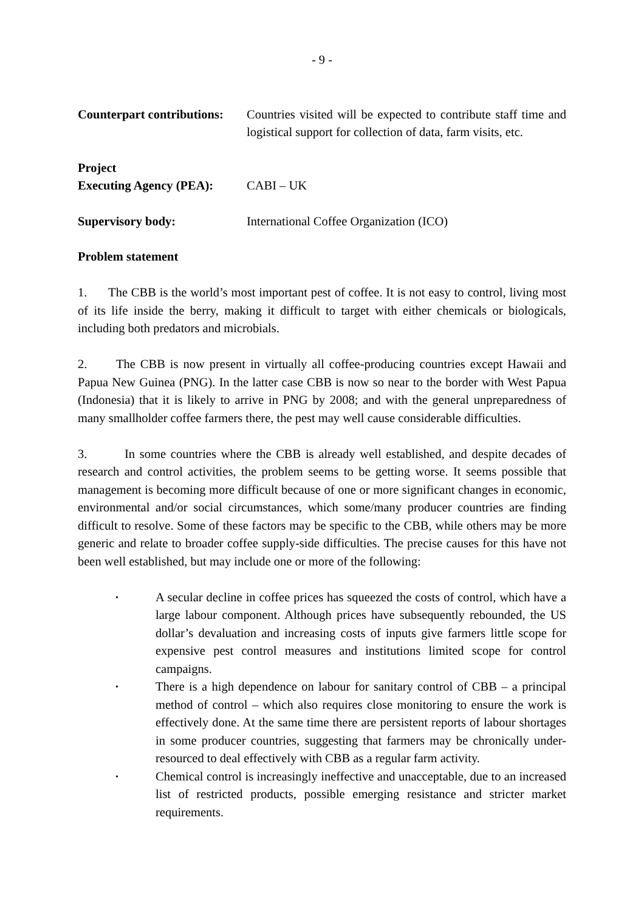- 9 -
Counterpart contributions:
Countries visited will be expected to contribute staff time and logistical support for collection of data, farm visits, etc.
Project
Executing Agency (PEA):
CABI – UK
Supervisory body: International Coffee Organization (ICO)
Problem statement
1. The CBB is the world’s most important pest of coffee. It is not easy to control, living most of its life inside the berry, making it difficult to target with either chemicals or biologicals, including both predators and microbials.
2. The CBB is now present in virtually all coffee-producing countries except Hawaii and Papua New Guinea (PNG). In the latter case CBB is now so near to the border with West Papua (Indonesia) that it is likely to arrive in PNG by 2008; and with the general unpreparedness of many smallholder coffee farmers there, the pest may well cause considerable difficulties.
3. In some countries where the CBB is already well established, and despite decades of research and control activities, the problem seems to be getting worse. It seems possible that management is becoming more difficult because of one or more significant changes in economic, environmental and/or social circumstances, which some/many producer countries are finding difficult to resolve. Some of these factors may be specific to the CBB, while others may be more generic and relate to broader coffee supply-side difficulties. The precise causes for this have not been well established, but may include one or more of the following:
• A secular decline in coffee prices has squeezed the costs of control, which have a large labour component. Although prices have subsequently rebounded, the US dollar’s devaluation and increasing costs of inputs give farmers little scope for expensive pest control measures and institutions limited scope for control campaigns.
• There is a high dependence on labour for sanitary control of CBB – a principal method of control – which also requires close monitoring to ensure the work is effectively done. At the same time there are persistent reports of labour shortages in some producer countries, suggesting that farmers may be chronically under-resourced to deal effectively with CBB as a regular farm activity.
• Chemical control is increasingly ineffective and unacceptable, due to an increased list of restricted products, possible emerging resistance and stricter market requirements.